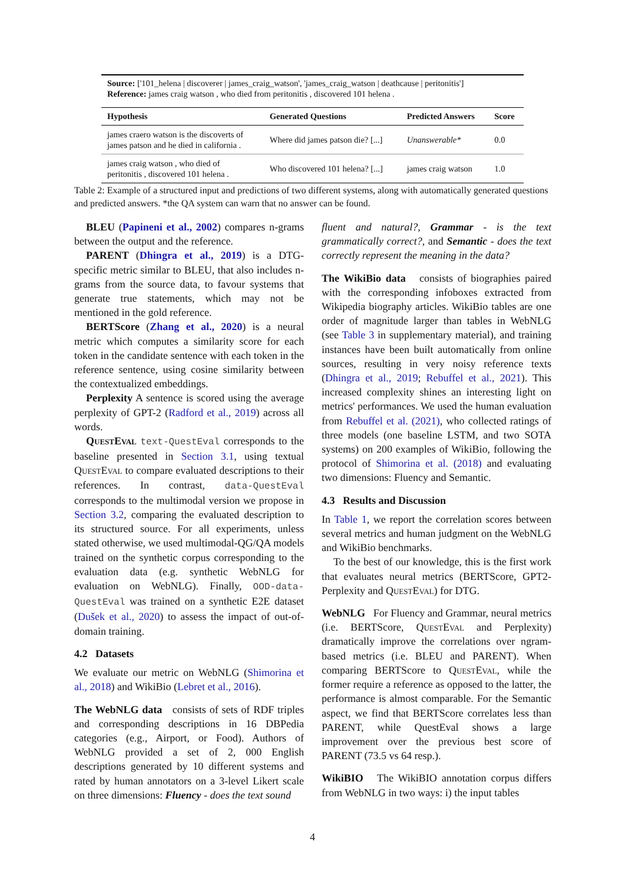Source: ['101_helena | discoverer | james_craig_watson', 'james_craig_watson | deathcause | peritonitis']
Reference: james craig watson , who died from peritonitis , discovered 101 helena .
| Hypothesis | Generated Questions | Predicted Answers | Score |
| --- | --- | --- | --- |
| james craero watson is the discoverts of james patson and he died in california . | Where did james patson die? [...] | Unanswerable* | 0.0 |
| james craig watson , who died of peritonitis , discovered 101 helena . | Who discovered 101 helena? [...] | james craig watson | 1.0 |
Table 2: Example of a structured input and predictions of two different systems, along with automatically generated questions and predicted answers. *the QA system can warn that no answer can be found.
BLEU (Papineni et al., 2002) compares n-grams between the output and the reference.
PARENT (Dhingra et al., 2019) is a DTG-specific metric similar to BLEU, that also includes n-grams from the source data, to favour systems that generate true statements, which may not be mentioned in the gold reference.
BERTScore (Zhang et al., 2020) is a neural metric which computes a similarity score for each token in the candidate sentence with each token in the reference sentence, using cosine similarity between the contextualized embeddings.
Perplexity A sentence is scored using the average perplexity of GPT-2 (Radford et al., 2019) across all words.
QuestEval text-QuestEval corresponds to the baseline presented in Section 3.1, using textual QuestEval to compare evaluated descriptions to their references. In contrast, data-QuestEval corresponds to the multimodal version we propose in Section 3.2, comparing the evaluated description to its structured source. For all experiments, unless stated otherwise, we used multimodal-QG/QA models trained on the synthetic corpus corresponding to the evaluation data (e.g. synthetic WebNLG for evaluation on WebNLG). Finally, OOD-data-QuestEval was trained on a synthetic E2E dataset (Dušek et al., 2020) to assess the impact of out-of-domain training.
4.2 Datasets
We evaluate our metric on WebNLG (Shimorina et al., 2018) and WikiBio (Lebret et al., 2016).
The WebNLG data consists of sets of RDF triples and corresponding descriptions in 16 DBPedia categories (e.g., Airport, or Food). Authors of WebNLG provided a set of 2, 000 English descriptions generated by 10 different systems and rated by human annotators on a 3-level Likert scale on three dimensions: Fluency - does the text sound
fluent and natural?, Grammar - is the text grammatically correct?, and Semantic - does the text correctly represent the meaning in the data?
The WikiBio data consists of biographies paired with the corresponding infoboxes extracted from Wikipedia biography articles. WikiBio tables are one order of magnitude larger than tables in WebNLG (see Table 3 in supplementary material), and training instances have been built automatically from online sources, resulting in very noisy reference texts (Dhingra et al., 2019; Rebuffel et al., 2021). This increased complexity shines an interesting light on metrics' performances. We used the human evaluation from Rebuffel et al. (2021), who collected ratings of three models (one baseline LSTM, and two SOTA systems) on 200 examples of WikiBio, following the protocol of Shimorina et al. (2018) and evaluating two dimensions: Fluency and Semantic.
4.3 Results and Discussion
In Table 1, we report the correlation scores between several metrics and human judgment on the WebNLG and WikiBio benchmarks.
To the best of our knowledge, this is the first work that evaluates neural metrics (BERTScore, GPT2-Perplexity and QuestEval) for DTG.
WebNLG For Fluency and Grammar, neural metrics (i.e. BERTScore, QuestEval and Perplexity) dramatically improve the correlations over ngram-based metrics (i.e. BLEU and PARENT). When comparing BERTScore to QuestEval, while the former require a reference as opposed to the latter, the performance is almost comparable. For the Semantic aspect, we find that BERTScore correlates less than PARENT, while QuestEval shows a large improvement over the previous best score of PARENT (73.5 vs 64 resp.).
WikiBIO The WikiBIO annotation corpus differs from WebNLG in two ways: i) the input tables
4